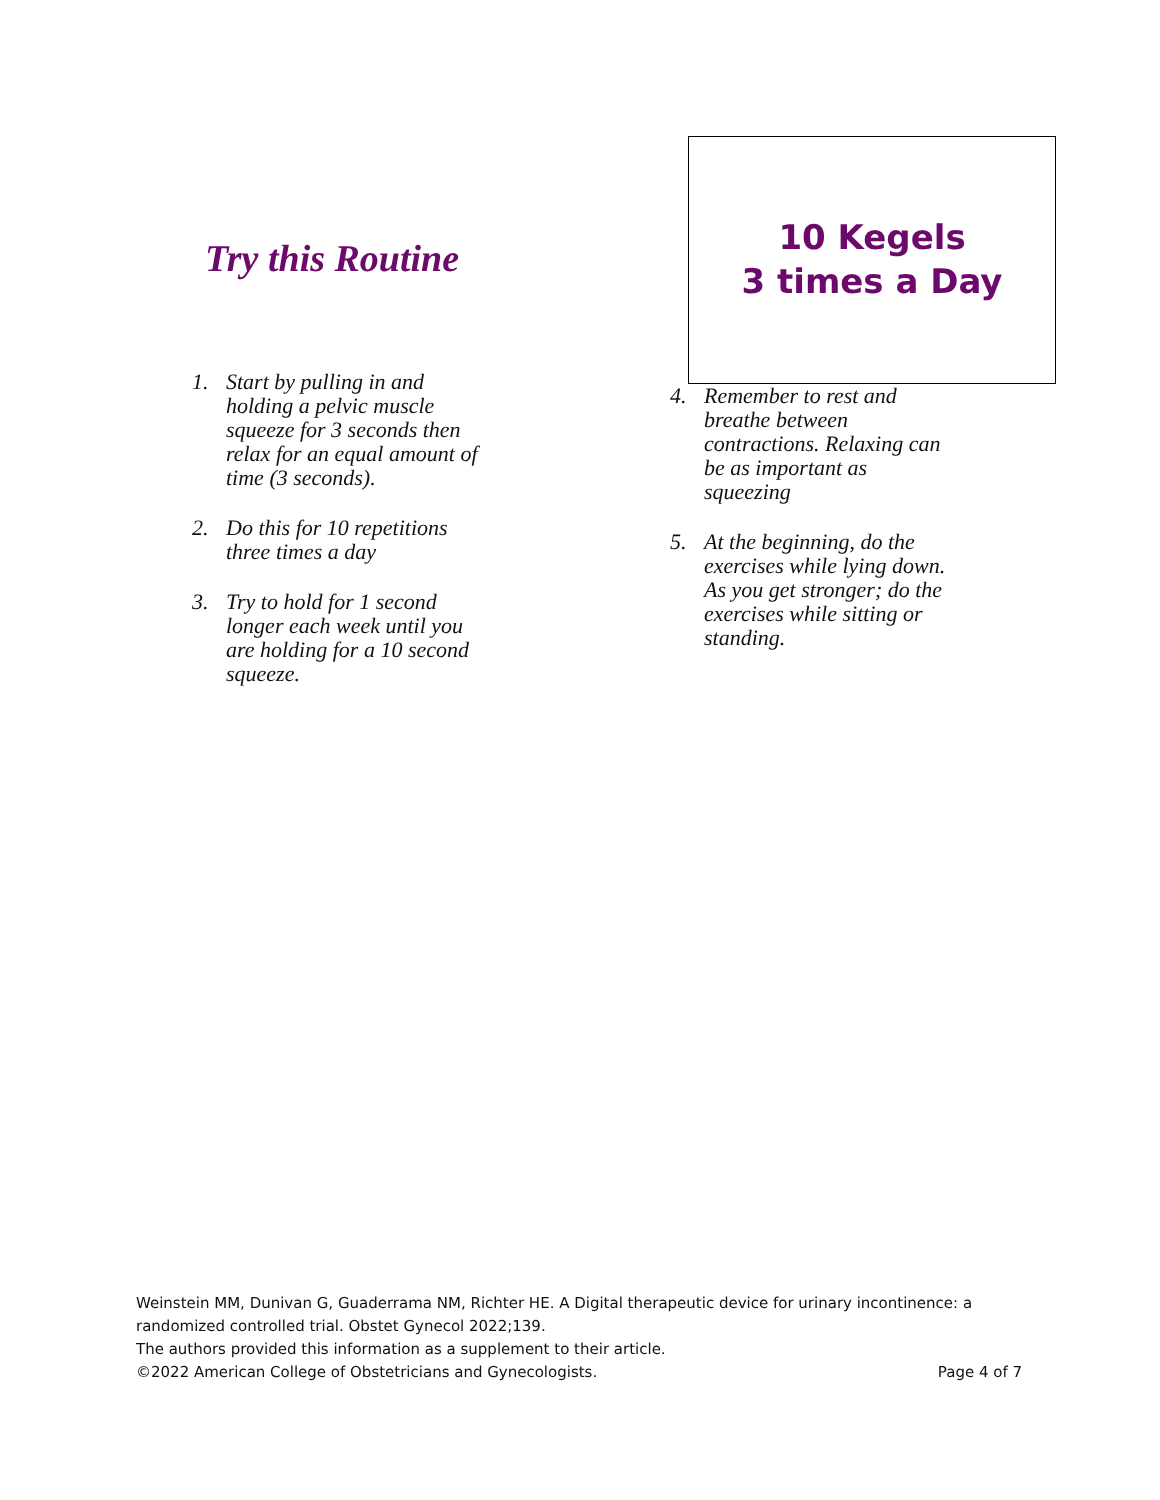Try this Routine
1. Start by pulling in and holding a pelvic muscle squeeze for 3 seconds then relax for an equal amount of time (3 seconds).
2. Do this for 10 repetitions three times a day
3. Try to hold for 1 second longer each week until you are holding for a 10 second squeeze.
10 Kegels
3 times a Day
4. Remember to rest and breathe between contractions. Relaxing can be as important as squeezing
5. At the beginning, do the exercises while lying down. As you get stronger; do the exercises while sitting or standing.
Weinstein MM, Dunivan G, Guaderrama NM, Richter HE. A Digital therapeutic device for urinary incontinence: a randomized controlled trial. Obstet Gynecol 2022;139.
The authors provided this information as a supplement to their article.
©2022 American College of Obstetricians and Gynecologists. Page 4 of 7